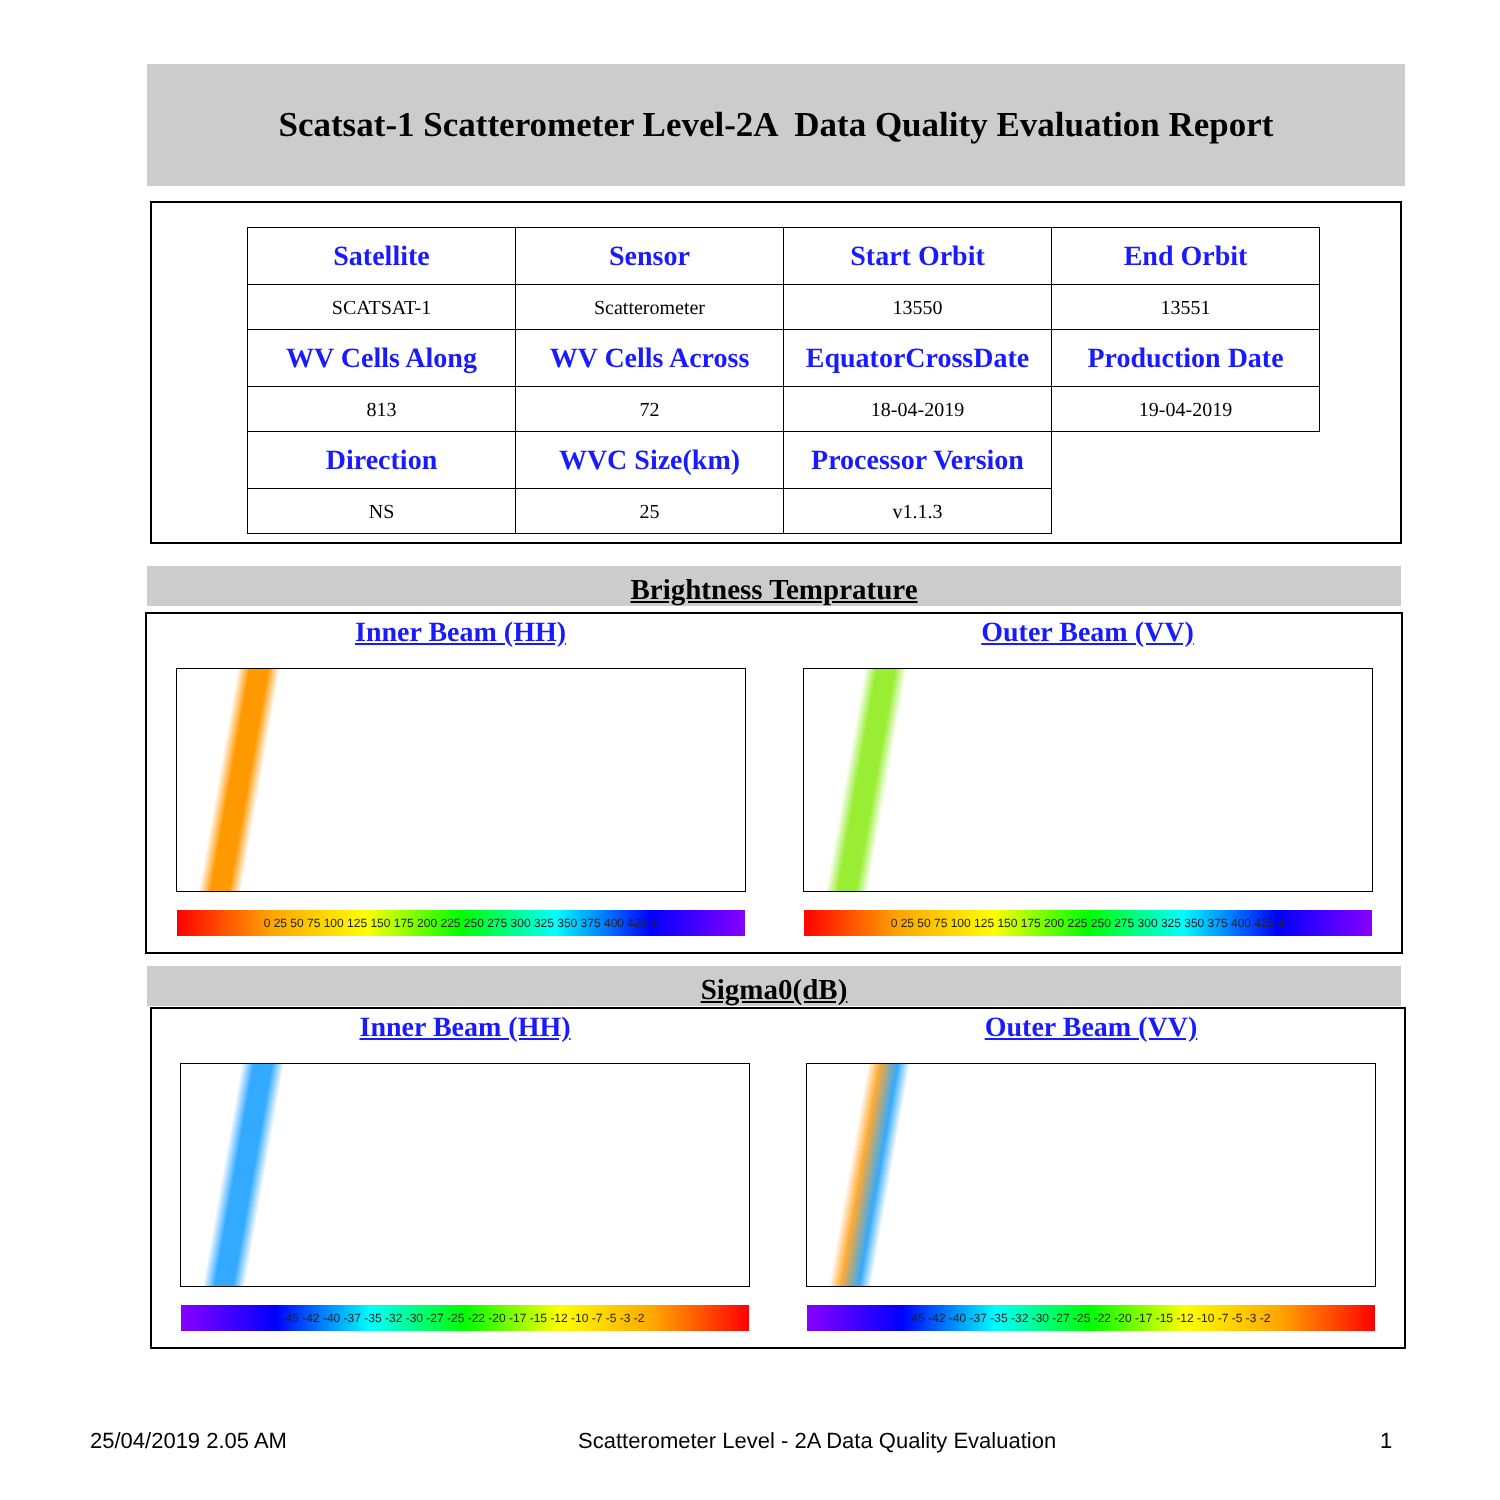Scatsat-1 Scatterometer Level-2A Data Quality Evaluation Report
| Satellite | Sensor | Start Orbit | End Orbit |
| --- | --- | --- | --- |
| SCATSAT-1 | Scatterometer | 13550 | 13551 |
| WV Cells Along | WV Cells Across | EquatorCrossDate | Production Date |
| 813 | 72 | 18-04-2019 | 19-04-2019 |
| Direction | WVC Size(km) | Processor Version | |
| NS | 25 | v1.1.3 | |
Brightness Temprature
Inner Beam (HH)
0 25 50 75 100 125 150 175 200 225 250 275 300 325 350 375 400 425 4
Outer Beam (VV)
0 25 50 75 100 125 150 175 200 225 250 275 300 325 350 375 400 425 4
Sigma0(dB)
Inner Beam (HH)
45 -42 -40 -37 -35 -32 -30 -27 -25 -22 -20 -17 -15 -12 -10 -7 -5 -3 -2
Outer Beam (VV)
45 -42 -40 -37 -35 -32 -30 -27 -25 -22 -20 -17 -15 -12 -10 -7 -5 -3 -2
25/04/2019 2.05 AM
Scatterometer Level - 2A Data Quality Evaluation
1